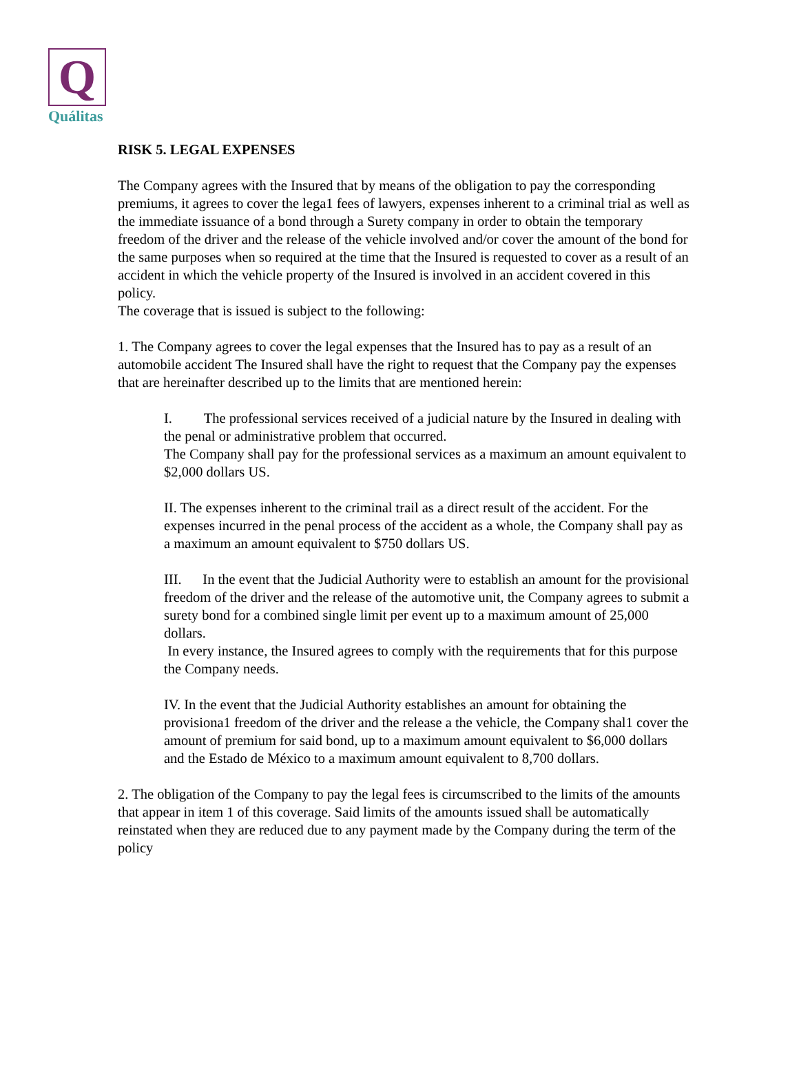Q
Quálitas
RISK 5. LEGAL EXPENSES
The Company agrees with the Insured that by means of the obligation to pay the corresponding premiums, it agrees to cover the lega1 fees of lawyers, expenses inherent to a criminal trial as well as the immediate issuance of a bond through a Surety company in order to obtain the temporary freedom of the driver and the release of the vehicle involved and/or cover the amount of the bond for the same purposes when so required at the time that the Insured is requested to cover as a result of an accident in which the vehicle property of the Insured is involved in an accident covered in this policy.
The coverage that is issued is subject to the following:
1. The Company agrees to cover the legal expenses that the Insured has to pay as a result of an automobile accident The Insured shall have the right to request that the Company pay the expenses that are hereinafter described up to the limits that are mentioned herein:
I. The professional services received of a judicial nature by the Insured in dealing with the penal or administrative problem that occurred.
The Company shall pay for the professional services as a maximum an amount equivalent to $2,000 dollars US.
II. The expenses inherent to the criminal trail as a direct result of the accident. For the expenses incurred in the penal process of the accident as a whole, the Company shall pay as a maximum an amount equivalent to $750 dollars US.
III. In the event that the Judicial Authority were to establish an amount for the provisional freedom of the driver and the release of the automotive unit, the Company agrees to submit a surety bond for a combined single limit per event up to a maximum amount of 25,000 dollars.
In every instance, the Insured agrees to comply with the requirements that for this purpose the Company needs.
IV. In the event that the Judicial Authority establishes an amount for obtaining the provisiona1 freedom of the driver and the release a the vehicle, the Company shal1 cover the amount of premium for said bond, up to a maximum amount equivalent to $6,000 dollars and the Estado de México to a maximum amount equivalent to 8,700 dollars.
2. The obligation of the Company to pay the legal fees is circumscribed to the limits of the amounts that appear in item 1 of this coverage. Said limits of the amounts issued shall be automatically reinstated when they are reduced due to any payment made by the Company during the term of the policy